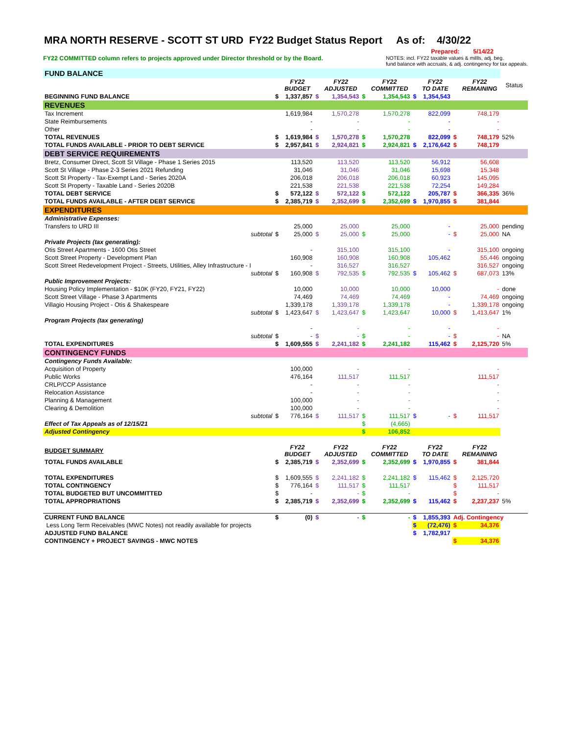MRA NORTH RESERVE - SCOTT ST URD FY22 Budget Status Report As of: 4/30/22
Prepared: 5/14/22
FY22 COMMITTED column refers to projects approved under Director threshold or by the Board. NOTES: incl. FY22 taxable values & millls, adj. beg.
fund balance with accruals, & adj. contingency for tax appeals.
| FUND BALANCE | | | | | | | | | | | | |
| | | | FY22 BUDGET | | FY22 ADJUSTED | | FY22 COMMITTED | | FY22 TO DATE | | FY22 REMAINING | Status |
| BEGINNING FUND BALANCE | | $ | 1,337,857 | $ | 1,354,543 | $ | 1,354,543 | $ | 1,354,543 | | | |
| REVENUES | | | | | | | | | | | | |
| Tax Increment | | | 1,619,984 | | 1,570,278 | | 1,570,278 | | 822,099 | | 748,179 | |
| State Reimbursements | | | - | | - | | - | | - | | - | |
| Other | | | - | | - | | - | | - | | - | |
| TOTAL REVENUES | | $ | 1,619,984 | $ | 1,570,278 | $ | 1,570,278 | | 822,099 | $ | 748,179 | 52% |
| TOTAL FUNDS AVAILABLE - PRIOR TO DEBT SERVICE | | $ | 2,957,841 | $ | 2,924,821 | $ | 2,924,821 | $ | 2,176,642 | $ | 748,179 | |
| DEBT SERVICE REQUIREMENTS | | | | | | | | | | | | |
| Bretz, Consumer Direct, Scott St Village - Phase 1 Series 2015 | | | 113,520 | | 113,520 | | 113,520 | | 56,912 | | 56,608 | |
| Scott St Village - Phase 2-3 Series 2021 Refunding | | | 31,046 | | 31,046 | | 31,046 | | 15,698 | | 15,348 | |
| Scott St Property - Tax-Exempt Land - Series 2020A | | | 206,018 | | 206,018 | | 206,018 | | 60,923 | | 145,095 | |
| Scott St Property - Taxable Land - Series 2020B | | | 221,538 | | 221,538 | | 221,538 | | 72,254 | | 149,284 | |
| TOTAL DEBT SERVICE | | $ | 572,122 | $ | 572,122 | $ | 572,122 | | 205,787 | $ | 366,335 | 36% |
| TOTAL FUNDS AVAILABLE - AFTER DEBT SERVICE | | $ | 2,385,719 | $ | 2,352,699 | $ | 2,352,699 | $ | 1,970,855 | $ | 381,844 | |
| EXPENDITURES | | | | | | | | | | | | |
| Administrative Expenses: | | | | | | | | | | | | |
| Transfers to URD III | | | 25,000 | | 25,000 | | 25,000 | | - | | 25,000 | pending |
| | subtotal | $ | 25,000 | $ | 25,000 | $ | 25,000 | | - | $ | 25,000 | NA |
| Private Projects (tax generating): | | | | | | | | | | | | |
| Otis Street Apartments - 1600 Otis Street | | | - | | 315,100 | | 315,100 | | - | | 315,100 | ongoing |
| Scott Street Property - Development Plan | | | 160,908 | | 160,908 | | 160,908 | | 105,462 | | 55,446 | ongoing |
| Scott Street Redevelopment Project - Streets, Utilities, Alley Infrastructure - I | | | - | | 316,527 | | 316,527 | | | | 316,527 | ongoing |
| | subtotal | $ | 160,908 | $ | 792,535 | $ | 792,535 | $ | 105,462 | $ | 687,073 | 13% |
| Public Improvement Projects: | | | | | | | | | | | | |
| Housing Policy Implementation - $10K (FY20, FY21, FY22) | | | 10,000 | | 10,000 | | 10,000 | | 10,000 | | - | done |
| Scott Street Village - Phase 3 Apartments | | | 74,469 | | 74,469 | | 74,469 | | - | | 74,469 | ongoing |
| Villagio Housing Project - Otis & Shakespeare | | | 1,339,178 | | 1,339,178 | | 1,339,178 | | - | | 1,339,178 | ongoing |
| | subtotal | $ | 1,423,647 | $ | 1,423,647 | $ | 1,423,647 | | 10,000 | $ | 1,413,647 | 1% |
| Program Projects (tax generating) | | | | | | | | | | | | |
| | | | - | | - | | - | | - | | - | |
| | subtotal | $ | - | $ | - | $ | - | | - | $ | - | NA |
| TOTAL EXPENDITURES | | $ | 1,609,555 | $ | 2,241,182 | $ | 2,241,182 | | 115,462 | $ | 2,125,720 | 5% |
| CONTINGENCY FUNDS | | | | | | | | | | | | |
| Contingency Funds Available: | | | | | | | | | | | | |
| Acquisition of Property | | | 100,000 | | - | | - | | | | - | |
| Public Works | | | 476,164 | | 111,517 | | 111,517 | | | | 111,517 | |
| CRLP/CCP Assistance | | | - | | - | | - | | | | - | |
| Relocation Assistance | | | - | | - | | - | | | | - | |
| Planning & Management | | | 100,000 | | - | | - | | | | - | |
| Clearing & Demolition | | | 100,000 | | - | | - | | | | - | |
| | subtotal | $ | 776,164 | $ | 111,517 | $ | 111,517 | $ | - | $ | 111,517 | |
| Effect of Tax Appeals as of 12/15/21 | | | | | | $ | (4,665) | | | | | |
| Adjusted Contingency | | | | | | $ | 106,852 | | | | | |
| BUDGET SUMMARY | | | FY22 BUDGET | | FY22 ADJUSTED | | FY22 COMMITTED | | FY22 TO DATE | | FY22 REMAINING | |
| TOTAL FUNDS AVAILABLE | | $ | 2,385,719 | $ | 2,352,699 | $ | 2,352,699 | $ | 1,970,855 | $ | 381,844 | |
| TOTAL EXPENDITURES | | $ | 1,609,555 | $ | 2,241,182 | $ | 2,241,182 | $ | 115,462 | $ | 2,125,720 | |
| TOTAL CONTINGENCY | | $ | 776,164 | $ | 111,517 | $ | 111,517 | | | $ | 111,517 | |
| TOTAL BUDGETED BUT UNCOMMITTED | | $ | - | | - | $ | - | | | $ | - | |
| TOTAL APPROPRIATIONS | | $ | 2,385,719 | $ | 2,352,699 | $ | 2,352,699 | $ | 115,462 | $ | 2,237,237 | 5% |
| CURRENT FUND BALANCE | | $ | (0) | $ | - | $ | - | $ | 1,855,393 | Adj. Contingency | | |
| Less Long Term Receivables (MWC Notes) not readily available for projects | | | | | | | | $ | (72,476) | $ | 34,376 | |
| ADJUSTED FUND BALANCE | | | | | | | | $ | 1,782,917 | | | |
| CONTINGENCY + PROJECT SAVINGS - MWC NOTES | | | | | | | | | | $ | 34,376 | |